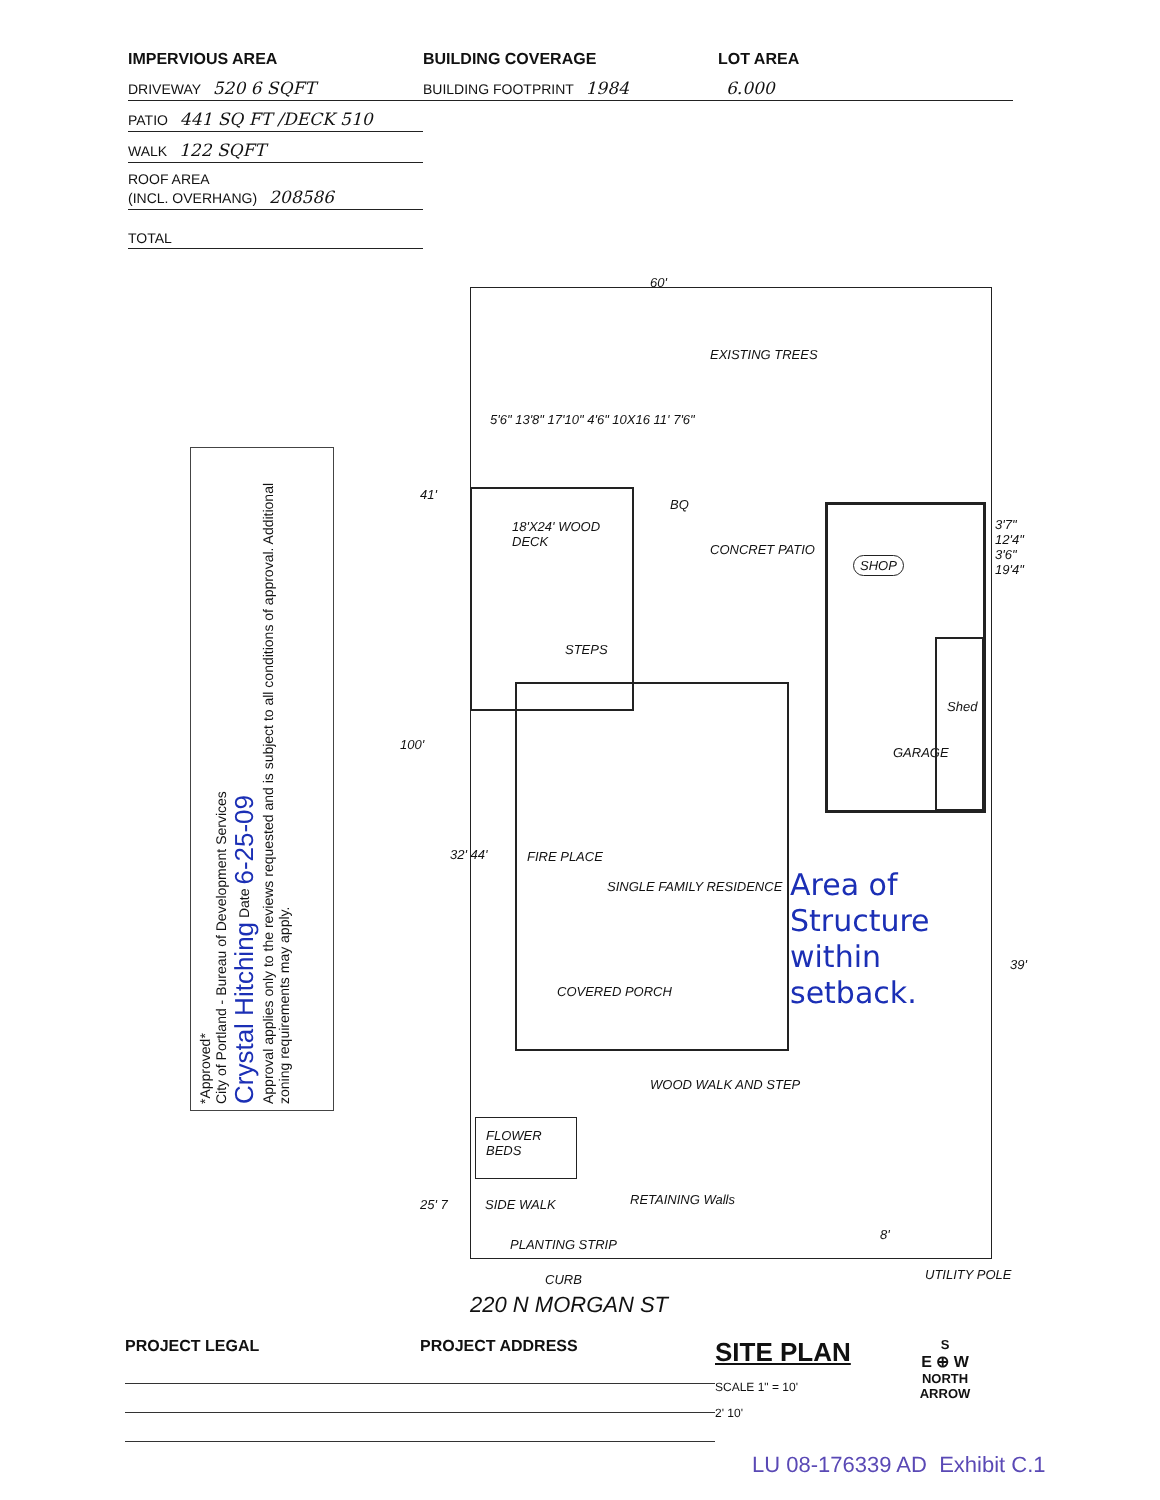IMPERVIOUS AREA
DRIVEWAY 520 6 SQFT
PATIO 441 SQ FT /DECK 510
WALK 122 SQFT
ROOF AREA
(INCL. OVERHANG) 208586
TOTAL
BUILDING COVERAGE
BUILDING FOOTPRINT 1984
LOT AREA
6.000
60'
EXISTING TREES
5'6" 13'8" 17'10" 4'6" 10X16 11' 7'6"
41'
18'X24' WOOD DECK
BQ
CONCRET PATIO
STEPS
SHOP
GARAGE
Shed
3'7" 12'4" 3'6" 19'4"
100'
FIRE PLACE
SINGLE FAMILY RESIDENCE
COVERED PORCH
32' 44'
Area of
Structure
within
setback.
39'
WOOD WALK AND STEP
FLOWER BEDS
25' 7 SIDE WALK RETAINING Walls
PLANTING STRIP
8'
UTILITY POLE
CURB
220 N MORGAN ST
*Approved*
City of Portland - Bureau of Development Services
Crystal Hitching Date 6-25-09
Approval applies only to the reviews requested and is subject to all conditions of approval. Additional zoning requirements may apply.
PROJECT LEGAL PROJECT ADDRESS
SITE PLAN
SCALE 1" = 10'
2' 10'
S
E ⊕ W
NORTH
ARROW
LU 08-176339 AD Exhibit C.1